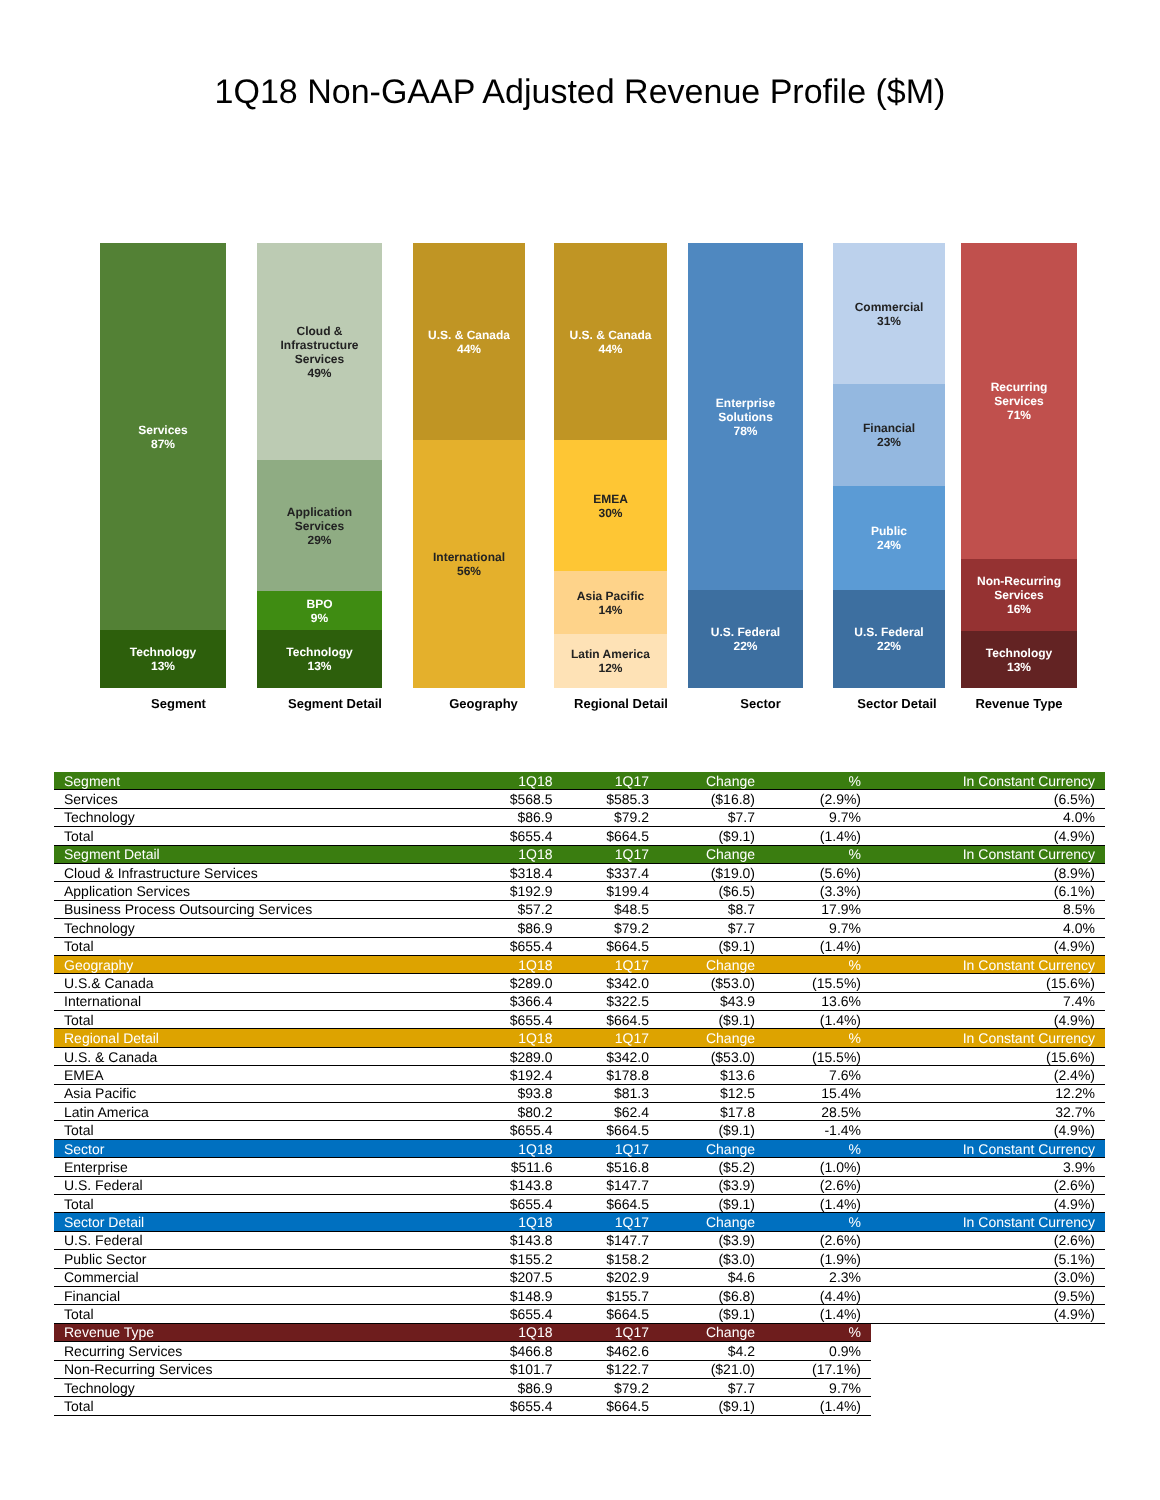1Q18 Non-GAAP Adjusted Revenue Profile ($M)
Services
87%
Technology
13%
Cloud &
Infrastructure
Services
49%
Application
Services
29%
BPO
9%
Technology
13%
U.S. & Canada
44%
International
56%
U.S. & Canada
44%
EMEA
30%
Asia Pacific
14%
Latin America
12%
Enterprise
Solutions
78%
U.S. Federal
22%
Commercial
31%
Financial
23%
Public
24%
U.S. Federal
22%
Recurring
Services
71%
Non-Recurring
Services
16%
Technology
13%
Segment Segment Detail Geography Regional Detail Sector Sector Detail Revenue Type
| Segment | 1Q18 | 1Q17 | Change | % | In Constant Currency |
| Services | $568.5 | $585.3 | ($16.8) | (2.9%) | (6.5%) |
| Technology | $86.9 | $79.2 | $7.7 | 9.7% | 4.0% |
| Total | $655.4 | $664.5 | ($9.1) | (1.4%) | (4.9%) |
| Segment Detail | 1Q18 | 1Q17 | Change | % | In Constant Currency |
| Cloud & Infrastructure Services | $318.4 | $337.4 | ($19.0) | (5.6%) | (8.9%) |
| Application Services | $192.9 | $199.4 | ($6.5) | (3.3%) | (6.1%) |
| Business Process Outsourcing Services | $57.2 | $48.5 | $8.7 | 17.9% | 8.5% |
| Technology | $86.9 | $79.2 | $7.7 | 9.7% | 4.0% |
| Total | $655.4 | $664.5 | ($9.1) | (1.4%) | (4.9%) |
| Geography | 1Q18 | 1Q17 | Change | % | In Constant Currency |
| U.S.& Canada | $289.0 | $342.0 | ($53.0) | (15.5%) | (15.6%) |
| International | $366.4 | $322.5 | $43.9 | 13.6% | 7.4% |
| Total | $655.4 | $664.5 | ($9.1) | (1.4%) | (4.9%) |
| Regional Detail | 1Q18 | 1Q17 | Change | % | In Constant Currency |
| U.S. & Canada | $289.0 | $342.0 | ($53.0) | (15.5%) | (15.6%) |
| EMEA | $192.4 | $178.8 | $13.6 | 7.6% | (2.4%) |
| Asia Pacific | $93.8 | $81.3 | $12.5 | 15.4% | 12.2% |
| Latin America | $80.2 | $62.4 | $17.8 | 28.5% | 32.7% |
| Total | $655.4 | $664.5 | ($9.1) | -1.4% | (4.9%) |
| Sector | 1Q18 | 1Q17 | Change | % | In Constant Currency |
| Enterprise | $511.6 | $516.8 | ($5.2) | (1.0%) | 3.9% |
| U.S. Federal | $143.8 | $147.7 | ($3.9) | (2.6%) | (2.6%) |
| Total | $655.4 | $664.5 | ($9.1) | (1.4%) | (4.9%) |
| Sector Detail | 1Q18 | 1Q17 | Change | % | In Constant Currency |
| U.S. Federal | $143.8 | $147.7 | ($3.9) | (2.6%) | (2.6%) |
| Public Sector | $155.2 | $158.2 | ($3.0) | (1.9%) | (5.1%) |
| Commercial | $207.5 | $202.9 | $4.6 | 2.3% | (3.0%) |
| Financial | $148.9 | $155.7 | ($6.8) | (4.4%) | (9.5%) |
| Total | $655.4 | $664.5 | ($9.1) | (1.4%) | (4.9%) |
| Revenue Type | 1Q18 | 1Q17 | Change | % | |
| Recurring Services | $466.8 | $462.6 | $4.2 | 0.9% | |
| Non-Recurring Services | $101.7 | $122.7 | ($21.0) | (17.1%) | |
| Technology | $86.9 | $79.2 | $7.7 | 9.7% | |
| Total | $655.4 | $664.5 | ($9.1) | (1.4%) | |